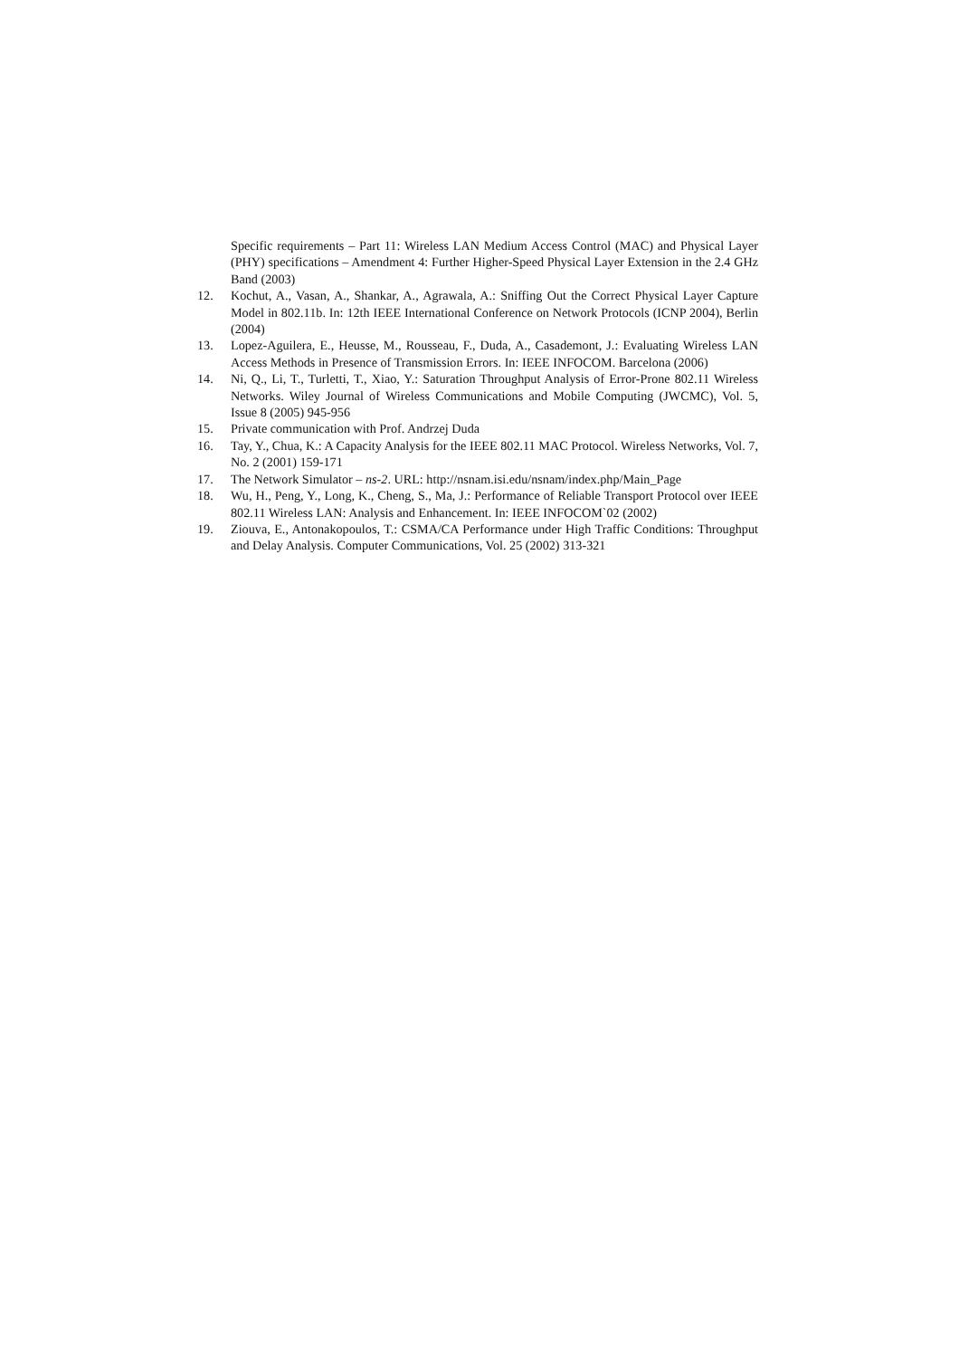Specific requirements – Part 11: Wireless LAN Medium Access Control (MAC) and Physical Layer (PHY) specifications – Amendment 4: Further Higher-Speed Physical Layer Extension in the 2.4 GHz Band (2003)
12. Kochut, A., Vasan, A., Shankar, A., Agrawala, A.: Sniffing Out the Correct Physical Layer Capture Model in 802.11b. In: 12th IEEE International Conference on Network Protocols (ICNP 2004), Berlin (2004)
13. Lopez-Aguilera, E., Heusse, M., Rousseau, F., Duda, A., Casademont, J.: Evaluating Wireless LAN Access Methods in Presence of Transmission Errors. In: IEEE INFOCOM. Barcelona (2006)
14. Ni, Q., Li, T., Turletti, T., Xiao, Y.: Saturation Throughput Analysis of Error-Prone 802.11 Wireless Networks. Wiley Journal of Wireless Communications and Mobile Computing (JWCMC), Vol. 5, Issue 8 (2005) 945-956
15. Private communication with Prof. Andrzej Duda
16. Tay, Y., Chua, K.: A Capacity Analysis for the IEEE 802.11 MAC Protocol. Wireless Networks, Vol. 7, No. 2 (2001) 159-171
17. The Network Simulator – ns-2. URL: http://nsnam.isi.edu/nsnam/index.php/Main_Page
18. Wu, H., Peng, Y., Long, K., Cheng, S., Ma, J.: Performance of Reliable Transport Protocol over IEEE 802.11 Wireless LAN: Analysis and Enhancement. In: IEEE INFOCOM`02 (2002)
19. Ziouva, E., Antonakopoulos, T.: CSMA/CA Performance under High Traffic Conditions: Throughput and Delay Analysis. Computer Communications, Vol. 25 (2002) 313-321